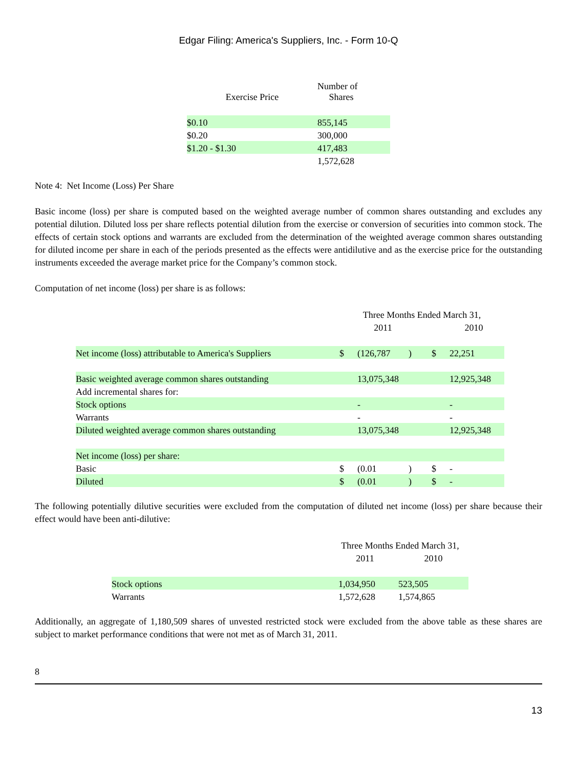Edgar Filing: America's Suppliers, Inc. - Form 10-Q
| Exercise Price | Number of Shares |
| --- | --- |
| $0.10 | 855,145 |
| $0.20 | 300,000 |
| $1.20 - $1.30 | 417,483 |
| | 1,572,628 |
Note 4: Net Income (Loss) Per Share
Basic income (loss) per share is computed based on the weighted average number of common shares outstanding and excludes any potential dilution. Diluted loss per share reflects potential dilution from the exercise or conversion of securities into common stock. The effects of certain stock options and warrants are excluded from the determination of the weighted average common shares outstanding for diluted income per share in each of the periods presented as the effects were antidilutive and as the exercise price for the outstanding instruments exceeded the average market price for the Company’s common stock.
Computation of net income (loss) per share is as follows:
| | Three Months Ended March 31, | | | | | |
| | | 2011 | | | 2010 | |
| Net income (loss) attributable to America's Suppliers | $ | (126,787 | ) | $ | 22,251 | |
| Basic weighted average common shares outstanding | | 13,075,348 | | | 12,925,348 | |
| Add incremental shares for: | | | | | | |
| Stock options | | - | | | - | |
| Warrants | | - | | | - | |
| Diluted weighted average common shares outstanding | | 13,075,348 | | | 12,925,348 | |
| Net income (loss) per share: | | | | | | |
| Basic | $ | (0.01 | ) | $ | - | |
| Diluted | $ | (0.01 | ) | $ | - | |
The following potentially dilutive securities were excluded from the computation of diluted net income (loss) per share because their effect would have been anti-dilutive:
| | Three Months Ended March 31, | |
| | 2011 | 2010 |
| Stock options | 1,034,950 | 523,505 |
| Warrants | 1,572,628 | 1,574,865 |
Additionally, an aggregate of 1,180,509 shares of unvested restricted stock were excluded from the above table as these shares are subject to market performance conditions that were not met as of March 31, 2011.
8
13